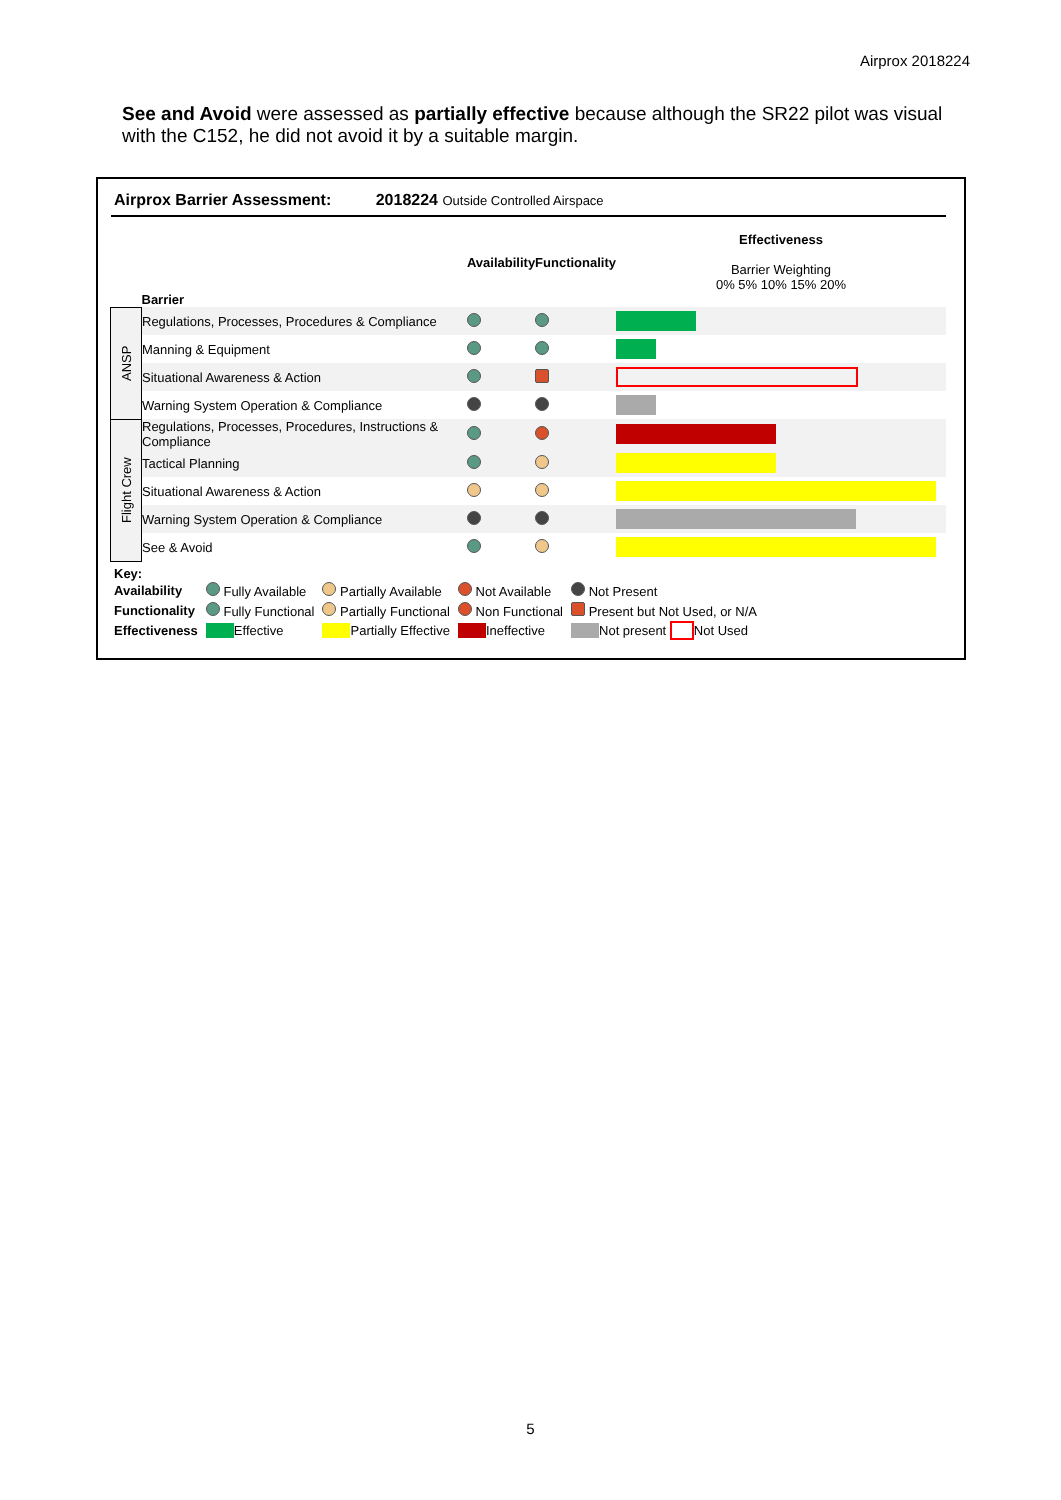Airprox 2018224
See and Avoid were assessed as partially effective because although the SR22 pilot was visual with the C152, he did not avoid it by a suitable margin.
Airprox Barrier Assessment: 2018224 Outside Controlled Airspace
| | Barrier | Availability | Functionality | Effectiveness Barrier Weighting 0% 5% 10% 15% 20% |
| --- | --- | --- | --- | --- |
| ANSP | Regulations, Processes, Procedures & Compliance | | | |
| | Manning & Equipment | | | |
| | Situational Awareness & Action | | | |
| | Warning System Operation & Compliance | | | |
| Flight Crew | Regulations, Processes, Procedures, Instructions & Compliance | | | |
| | Tactical Planning | | | |
| | Situational Awareness & Action | | | |
| | Warning System Operation & Compliance | | | |
| | See & Avoid | | | |
Key:
| Availability | Fully Available | Partially Available | Not Available | Not Present |
| Functionality | Fully Functional | Partially Functional | Non Functional | Present but Not Used, or N/A |
| Effectiveness | Effective | Partially Effective | Ineffective | Not present Not Used |
5